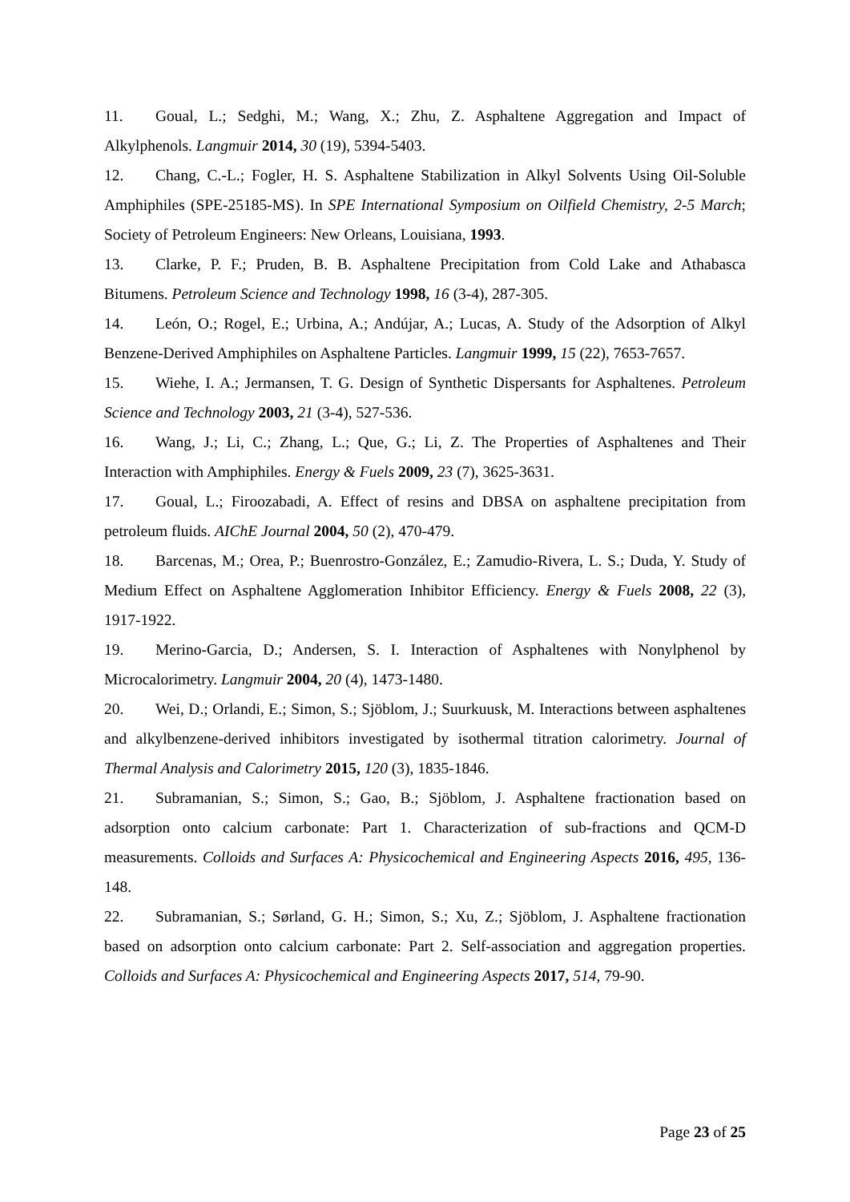11. Goual, L.; Sedghi, M.; Wang, X.; Zhu, Z. Asphaltene Aggregation and Impact of Alkylphenols. Langmuir 2014, 30 (19), 5394-5403.
12. Chang, C.-L.; Fogler, H. S. Asphaltene Stabilization in Alkyl Solvents Using Oil-Soluble Amphiphiles (SPE-25185-MS). In SPE International Symposium on Oilfield Chemistry, 2-5 March; Society of Petroleum Engineers: New Orleans, Louisiana, 1993.
13. Clarke, P. F.; Pruden, B. B. Asphaltene Precipitation from Cold Lake and Athabasca Bitumens. Petroleum Science and Technology 1998, 16 (3-4), 287-305.
14. León, O.; Rogel, E.; Urbina, A.; Andújar, A.; Lucas, A. Study of the Adsorption of Alkyl Benzene-Derived Amphiphiles on Asphaltene Particles. Langmuir 1999, 15 (22), 7653-7657.
15. Wiehe, I. A.; Jermansen, T. G. Design of Synthetic Dispersants for Asphaltenes. Petroleum Science and Technology 2003, 21 (3-4), 527-536.
16. Wang, J.; Li, C.; Zhang, L.; Que, G.; Li, Z. The Properties of Asphaltenes and Their Interaction with Amphiphiles. Energy & Fuels 2009, 23 (7), 3625-3631.
17. Goual, L.; Firoozabadi, A. Effect of resins and DBSA on asphaltene precipitation from petroleum fluids. AIChE Journal 2004, 50 (2), 470-479.
18. Barcenas, M.; Orea, P.; Buenrostro-González, E.; Zamudio-Rivera, L. S.; Duda, Y. Study of Medium Effect on Asphaltene Agglomeration Inhibitor Efficiency. Energy & Fuels 2008, 22 (3), 1917-1922.
19. Merino-Garcia, D.; Andersen, S. I. Interaction of Asphaltenes with Nonylphenol by Microcalorimetry. Langmuir 2004, 20 (4), 1473-1480.
20. Wei, D.; Orlandi, E.; Simon, S.; Sjöblom, J.; Suurkuusk, M. Interactions between asphaltenes and alkylbenzene-derived inhibitors investigated by isothermal titration calorimetry. Journal of Thermal Analysis and Calorimetry 2015, 120 (3), 1835-1846.
21. Subramanian, S.; Simon, S.; Gao, B.; Sjöblom, J. Asphaltene fractionation based on adsorption onto calcium carbonate: Part 1. Characterization of sub-fractions and QCM-D measurements. Colloids and Surfaces A: Physicochemical and Engineering Aspects 2016, 495, 136-148.
22. Subramanian, S.; Sørland, G. H.; Simon, S.; Xu, Z.; Sjöblom, J. Asphaltene fractionation based on adsorption onto calcium carbonate: Part 2. Self-association and aggregation properties. Colloids and Surfaces A: Physicochemical and Engineering Aspects 2017, 514, 79-90.
Page 23 of 25